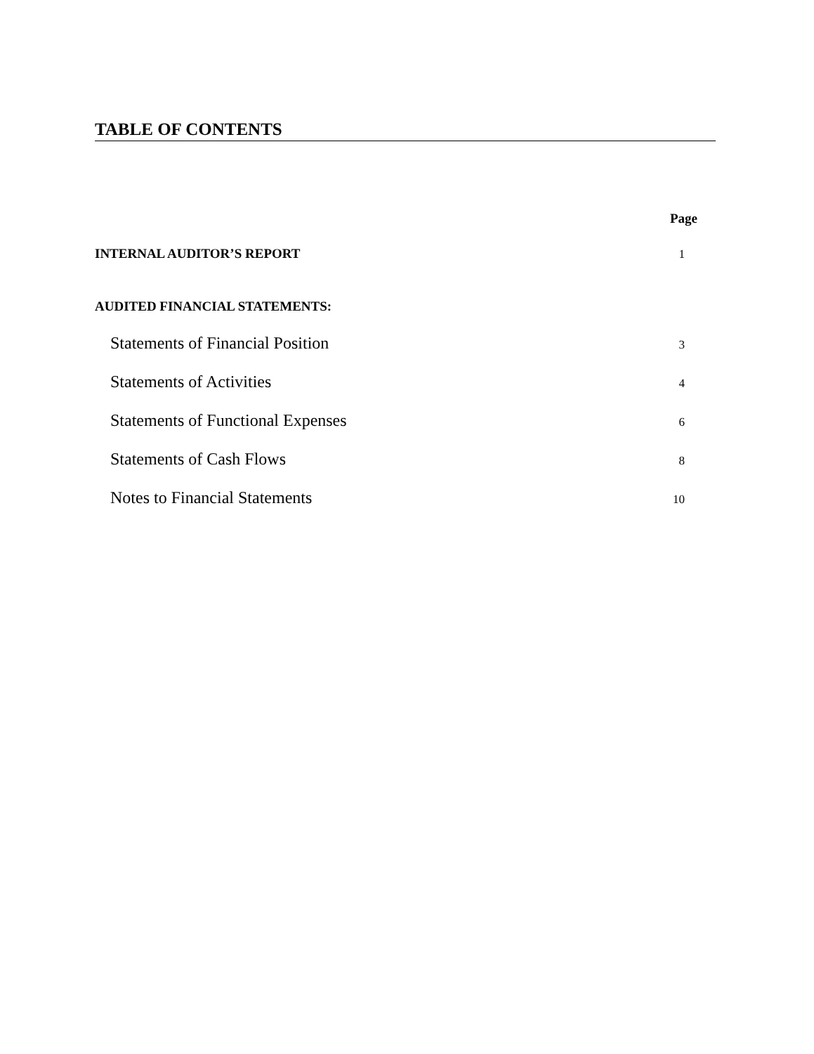TABLE OF CONTENTS
Page
INTERNAL AUDITOR’S REPORT 1
AUDITED FINANCIAL STATEMENTS:
Statements of Financial Position 3
Statements of Activities 4
Statements of Functional Expenses 6
Statements of Cash Flows 8
Notes to Financial Statements 10